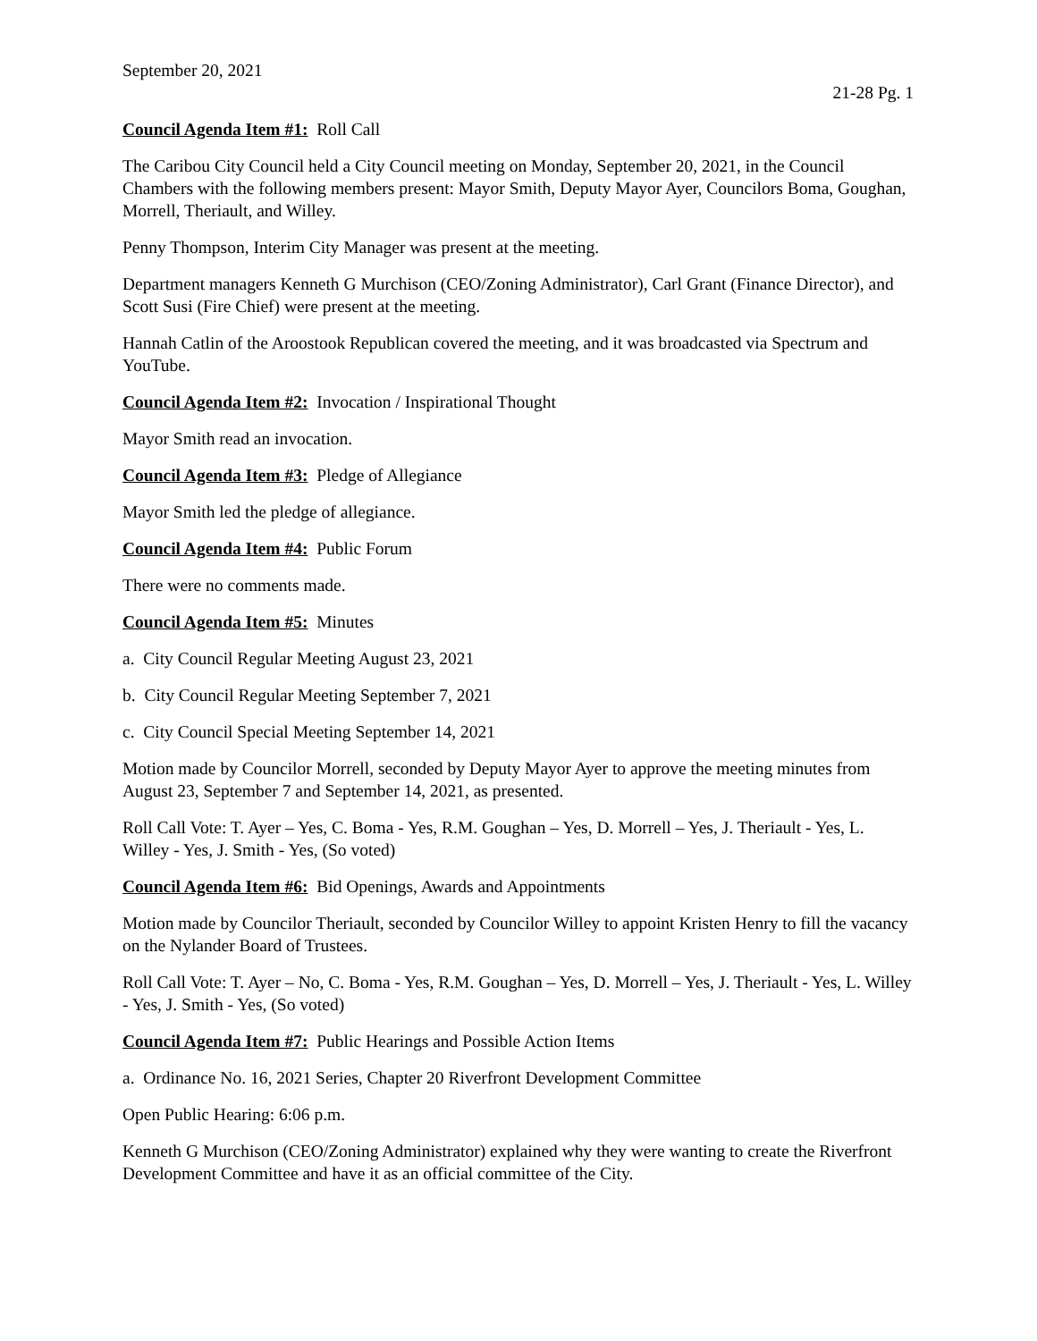September 20, 2021
21-28 Pg. 1
Council Agenda Item #1: Roll Call
The Caribou City Council held a City Council meeting on Monday, September 20, 2021, in the Council Chambers with the following members present: Mayor Smith, Deputy Mayor Ayer, Councilors Boma, Goughan, Morrell, Theriault, and Willey.
Penny Thompson, Interim City Manager was present at the meeting.
Department managers Kenneth G Murchison (CEO/Zoning Administrator), Carl Grant (Finance Director), and Scott Susi (Fire Chief) were present at the meeting.
Hannah Catlin of the Aroostook Republican covered the meeting, and it was broadcasted via Spectrum and YouTube.
Council Agenda Item #2: Invocation / Inspirational Thought
Mayor Smith read an invocation.
Council Agenda Item #3: Pledge of Allegiance
Mayor Smith led the pledge of allegiance.
Council Agenda Item #4: Public Forum
There were no comments made.
Council Agenda Item #5: Minutes
a. City Council Regular Meeting August 23, 2021
b. City Council Regular Meeting September 7, 2021
c. City Council Special Meeting September 14, 2021
Motion made by Councilor Morrell, seconded by Deputy Mayor Ayer to approve the meeting minutes from August 23, September 7 and September 14, 2021, as presented.
Roll Call Vote: T. Ayer – Yes, C. Boma - Yes, R.M. Goughan – Yes, D. Morrell – Yes, J. Theriault - Yes, L. Willey - Yes, J. Smith - Yes, (So voted)
Council Agenda Item #6: Bid Openings, Awards and Appointments
Motion made by Councilor Theriault, seconded by Councilor Willey to appoint Kristen Henry to fill the vacancy on the Nylander Board of Trustees.
Roll Call Vote: T. Ayer – No, C. Boma - Yes, R.M. Goughan – Yes, D. Morrell – Yes, J. Theriault - Yes, L. Willey - Yes, J. Smith - Yes, (So voted)
Council Agenda Item #7: Public Hearings and Possible Action Items
a. Ordinance No. 16, 2021 Series, Chapter 20 Riverfront Development Committee
Open Public Hearing: 6:06 p.m.
Kenneth G Murchison (CEO/Zoning Administrator) explained why they were wanting to create the Riverfront Development Committee and have it as an official committee of the City.